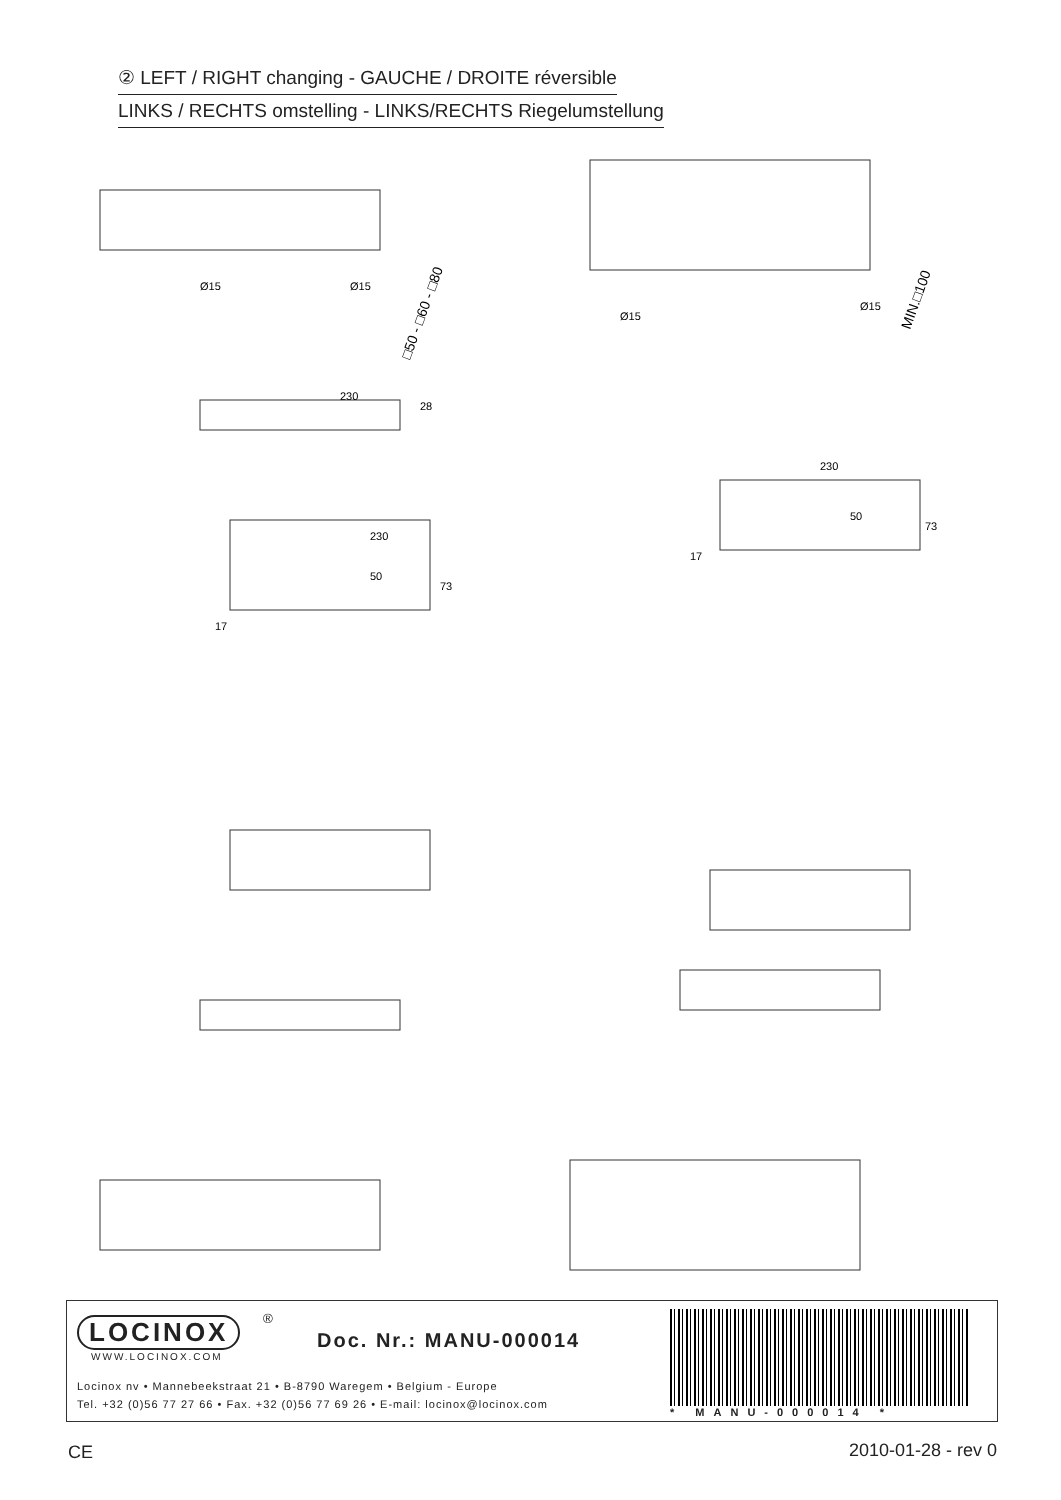② LEFT / RIGHT changing - GAUCHE / DROITE réversible
LINKS / RECHTS omstelling - LINKS/RECHTS Riegelumstellung
□50 - □60 - □80
Ø15
Ø15
230
230
50
73
28
17
MIN.□100
Ø15
Ø15
230
50
73
17
LOCINOX <sup>®</sup>
WWW.LOCINOX.COM
Doc. Nr.: MANU-000014
Locinox nv • Mannebeekstraat 21 • B-8790 Waregem • Belgium - Europe
Tel. +32 (0)56 77 27 66 • Fax. +32 (0)56 77 69 26 • E-mail: locinox@locinox.com
* MANU-000014 *
CE 2010-01-28 - rev 0